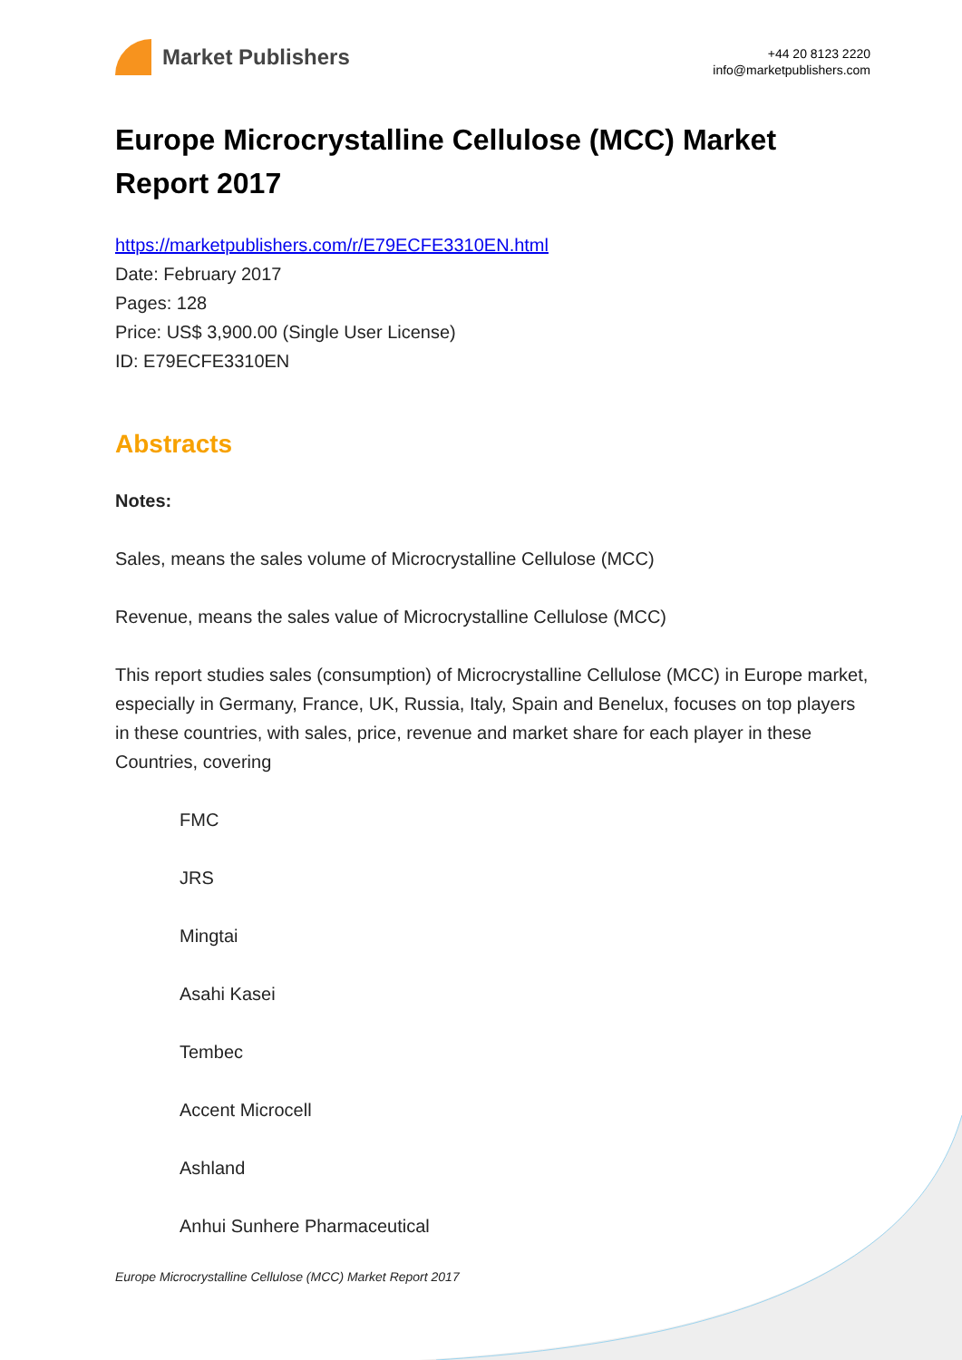Market Publishers
+44 20 8123 2220
info@marketpublishers.com
Europe Microcrystalline Cellulose (MCC) Market Report 2017
https://marketpublishers.com/r/E79ECFE3310EN.html
Date: February 2017
Pages: 128
Price: US$ 3,900.00 (Single User License)
ID: E79ECFE3310EN
Abstracts
Notes:
Sales, means the sales volume of Microcrystalline Cellulose (MCC)
Revenue, means the sales value of Microcrystalline Cellulose (MCC)
This report studies sales (consumption) of Microcrystalline Cellulose (MCC) in Europe market, especially in Germany, France, UK, Russia, Italy, Spain and Benelux, focuses on top players in these countries, with sales, price, revenue and market share for each player in these Countries, covering
FMC
JRS
Mingtai
Asahi Kasei
Tembec
Accent Microcell
Ashland
Anhui Sunhere Pharmaceutical
Europe Microcrystalline Cellulose (MCC) Market Report 2017